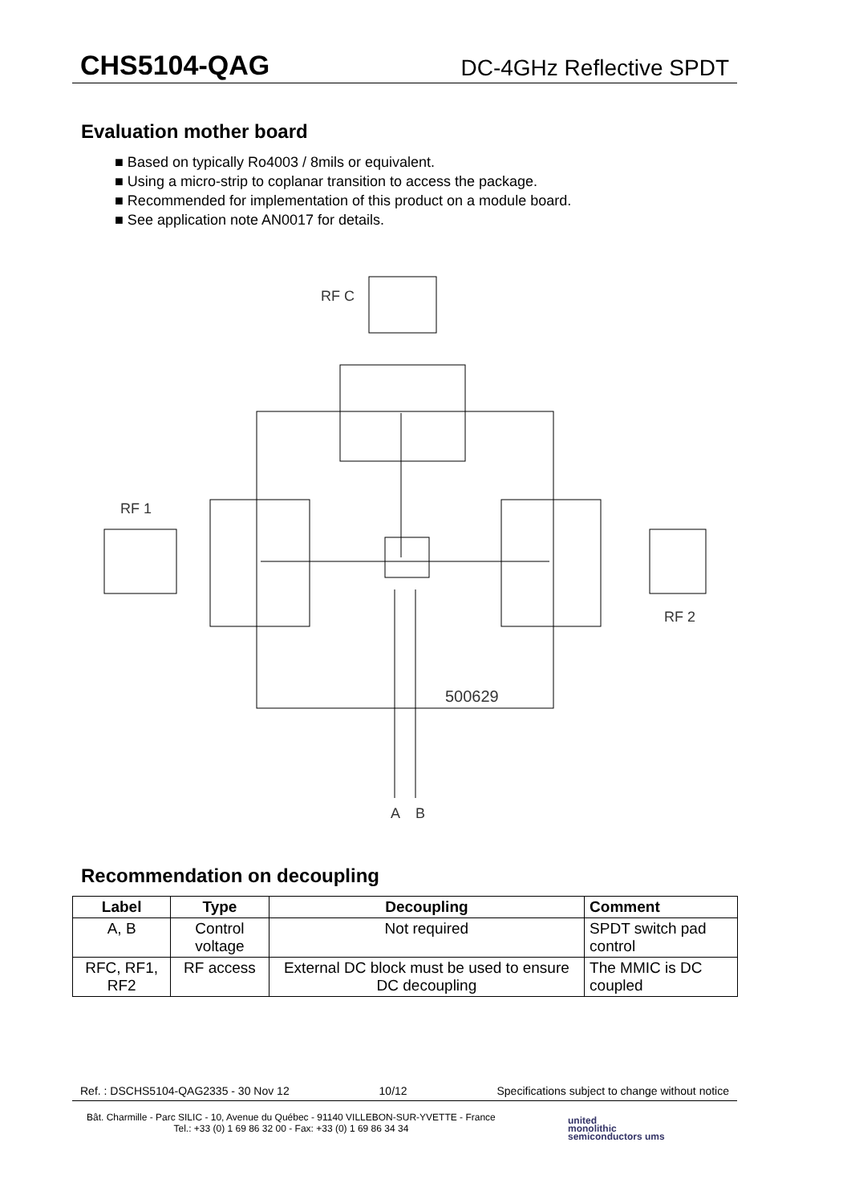CHS5104-QAG DC-4GHz Reflective SPDT
Evaluation mother board
■ Based on typically Ro4003 / 8mils or equivalent.
■ Using a micro-strip to coplanar transition to access the package.
■ Recommended for implementation of this product on a module board.
■ See application note AN0017 for details.
RF C
RF 1
RF 2
500629
A
B
Recommendation on decoupling
| Label | Type | Decoupling | Comment |
| --- | --- | --- | --- |
| A, B | Control voltage | Not required | SPDT switch pad control |
| RFC, RF1, RF2 | RF access | External DC block must be used to ensure DC decoupling | The MMIC is DC coupled |
Ref. : DSCHS5104-QAG2335 - 30 Nov 12 10/12 Specifications subject to change without notice
Bât. Charmille - Parc SILIC - 10, Avenue du Québec - 91140 VILLEBON-SUR-YVETTE - France
Tel.: +33 (0) 1 69 86 32 00 - Fax: +33 (0) 1 69 86 34 34
united
monolithic
semiconductors ums